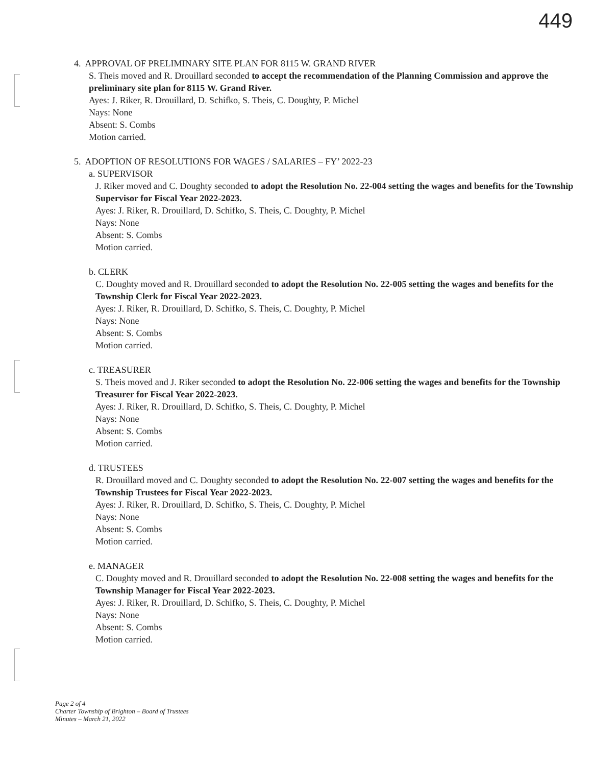449
4. APPROVAL OF PRELIMINARY SITE PLAN FOR 8115 W. GRAND RIVER
S. Theis moved and R. Drouillard seconded to accept the recommendation of the Planning Commission and approve the preliminary site plan for 8115 W. Grand River.
Ayes: J. Riker, R. Drouillard, D. Schifko, S. Theis, C. Doughty, P. Michel
Nays: None
Absent: S. Combs
Motion carried.
5. ADOPTION OF RESOLUTIONS FOR WAGES / SALARIES – FY’ 2022-23
a. SUPERVISOR
J. Riker moved and C. Doughty seconded to adopt the Resolution No. 22-004 setting the wages and benefits for the Township Supervisor for Fiscal Year 2022-2023.
Ayes: J. Riker, R. Drouillard, D. Schifko, S. Theis, C. Doughty, P. Michel
Nays: None
Absent: S. Combs
Motion carried.
b. CLERK
C. Doughty moved and R. Drouillard seconded to adopt the Resolution No. 22-005 setting the wages and benefits for the Township Clerk for Fiscal Year 2022-2023.
Ayes: J. Riker, R. Drouillard, D. Schifko, S. Theis, C. Doughty, P. Michel
Nays: None
Absent: S. Combs
Motion carried.
c. TREASURER
S. Theis moved and J. Riker seconded to adopt the Resolution No. 22-006 setting the wages and benefits for the Township Treasurer for Fiscal Year 2022-2023.
Ayes: J. Riker, R. Drouillard, D. Schifko, S. Theis, C. Doughty, P. Michel
Nays: None
Absent: S. Combs
Motion carried.
d. TRUSTEES
R. Drouillard moved and C. Doughty seconded to adopt the Resolution No. 22-007 setting the wages and benefits for the Township Trustees for Fiscal Year 2022-2023.
Ayes: J. Riker, R. Drouillard, D. Schifko, S. Theis, C. Doughty, P. Michel
Nays: None
Absent: S. Combs
Motion carried.
e. MANAGER
C. Doughty moved and R. Drouillard seconded to adopt the Resolution No. 22-008 setting the wages and benefits for the Township Manager for Fiscal Year 2022-2023.
Ayes: J. Riker, R. Drouillard, D. Schifko, S. Theis, C. Doughty, P. Michel
Nays: None
Absent: S. Combs
Motion carried.
Page 2 of 4
Charter Township of Brighton – Board of Trustees
Minutes – March 21, 2022